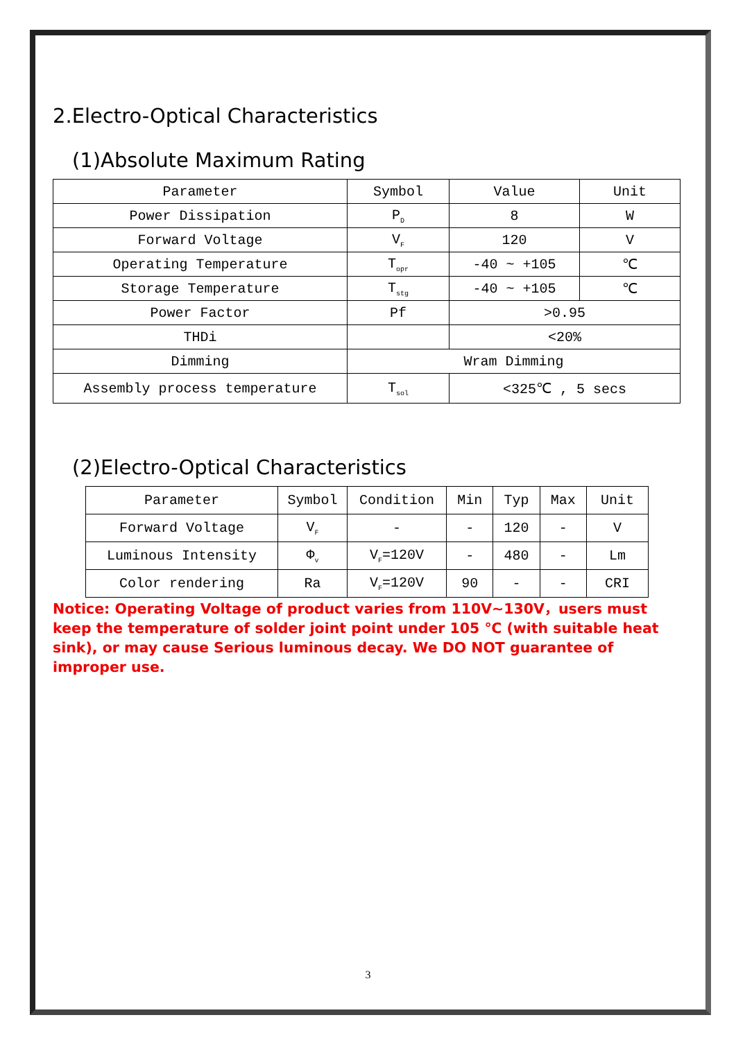2.Electro-Optical Characteristics
(1)Absolute Maximum Rating
| Parameter | Symbol | Value | Unit |
| --- | --- | --- | --- |
| Power Dissipation | P<sub>D</sub> | 8 | W |
| Forward Voltage | V<sub>F</sub> | 120 | V |
| Operating Temperature | T<sub>opr</sub> | -40 ~ +105 | ℃ |
| Storage Temperature | T<sub>stg</sub> | -40 ~ +105 | ℃ |
| Power Factor | Pf | >0.95 | |
| THDi | | <20% | |
| Dimming | Wram Dimming | | |
| Assembly process temperature | T<sub>sol</sub> | <325℃ , 5 secs | |
(2)Electro-Optical Characteristics
| Parameter | Symbol | Condition | Min | Typ | Max | Unit |
| --- | --- | --- | --- | --- | --- | --- |
| Forward Voltage | V<sub>F</sub> | - | - | 120 | - | V |
| Luminous Intensity | Φ<sub>v</sub> | V<sub>F</sub>=120V | - | 480 | - | Lm |
| Color rendering | Ra | V<sub>F</sub>=120V | 90 | - | - | CRI |
Notice: Operating Voltage of product varies from 110V~130V，users must keep the temperature of solder joint point under 105 ℃ (with suitable heat sink), or may cause Serious luminous decay. We DO NOT guarantee of improper use.
3